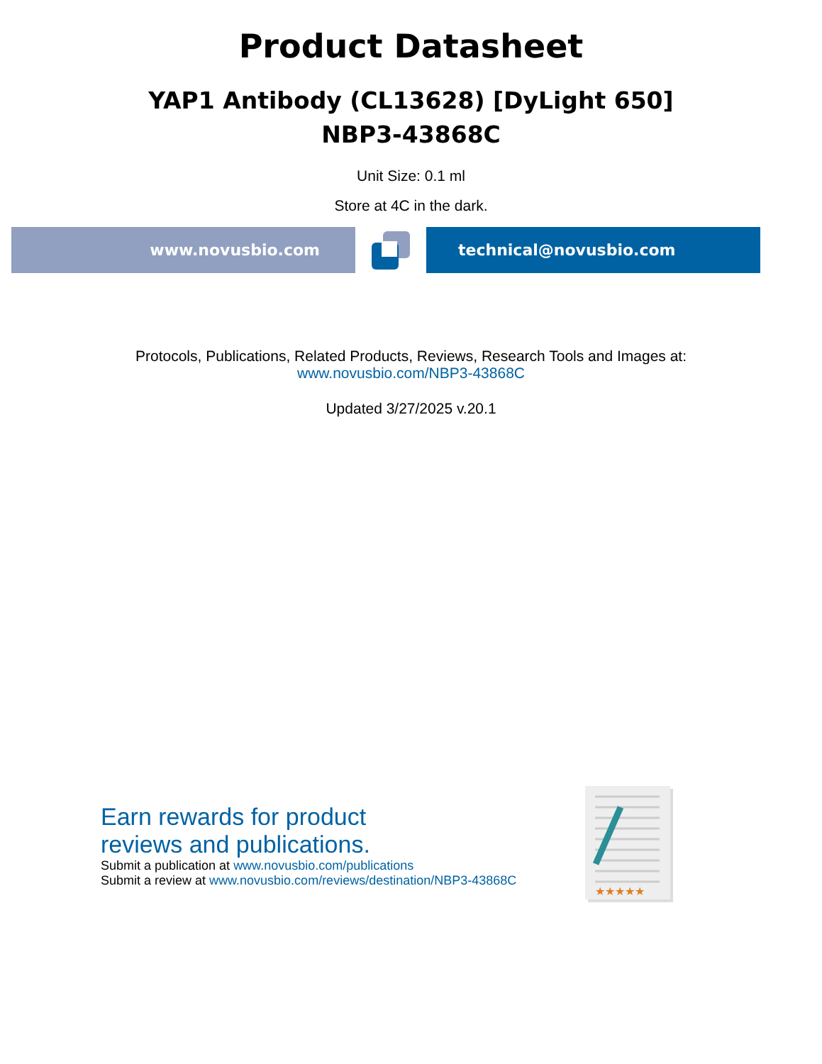Product Datasheet
YAP1 Antibody (CL13628) [DyLight 650]
NBP3-43868C
Unit Size: 0.1 ml
Store at 4C in the dark.
www.novusbio.com technical@novusbio.com
Protocols, Publications, Related Products, Reviews, Research Tools and Images at:
www.novusbio.com/NBP3-43868C
Updated 3/27/2025 v.20.1
Earn rewards for product
reviews and publications.
Submit a publication at www.novusbio.com/publications
Submit a review at www.novusbio.com/reviews/destination/NBP3-43868C
★★★★★